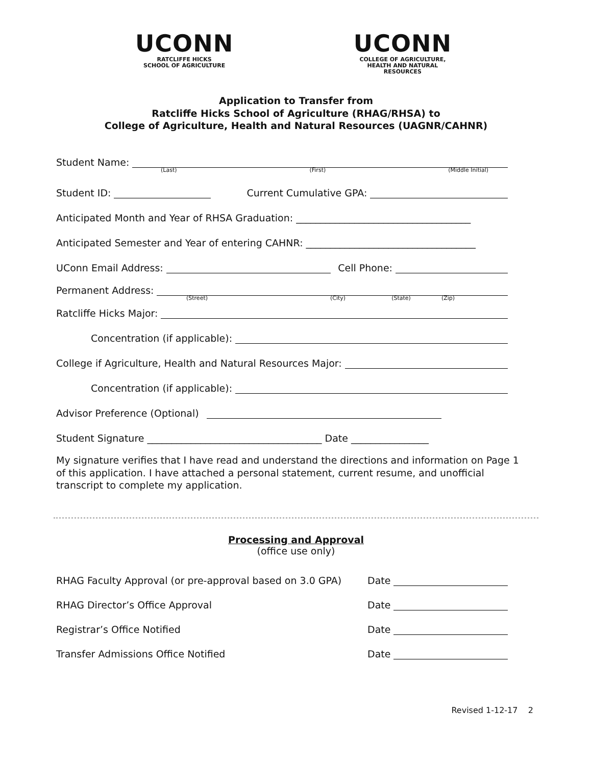UCONN
RATCLIFFE HICKS
SCHOOL OF AGRICULTURE
UCONN
COLLEGE OF AGRICULTURE,
HEALTH AND NATURAL
RESOURCES
Application to Transfer from
Ratcliffe Hicks School of Agriculture (RHAG/RHSA) to
College of Agriculture, Health and Natural Resources (UAGNR/CAHNR)
Student Name:
(Last) (First) (Middle Initial)
Student ID: Current Cumulative GPA:
Anticipated Month and Year of RHSA Graduation: ____________________________________
Anticipated Semester and Year of entering CAHNR: ___________________________________
UConn Email Address: Cell Phone:
Permanent Address:
(Street) (City) (State) (Zip)
Ratcliffe Hicks Major:
Concentration (if applicable):
College if Agriculture, Health and Natural Resources Major:
Concentration (if applicable):
Advisor Preference (Optional)
Student Signature ____________________________________ Date ________________
My signature verifies that I have read and understand the directions and information on Page 1 of this application. I have attached a personal statement, current resume, and unofficial transcript to complete my application.
Processing and Approval
(office use only)
RHAG Faculty Approval (or pre-approval based on 3.0 GPA) Date
RHAG Director’s Office Approval Date
Registrar’s Office Notified Date
Transfer Admissions Office Notified Date
Revised 1-12-17 2